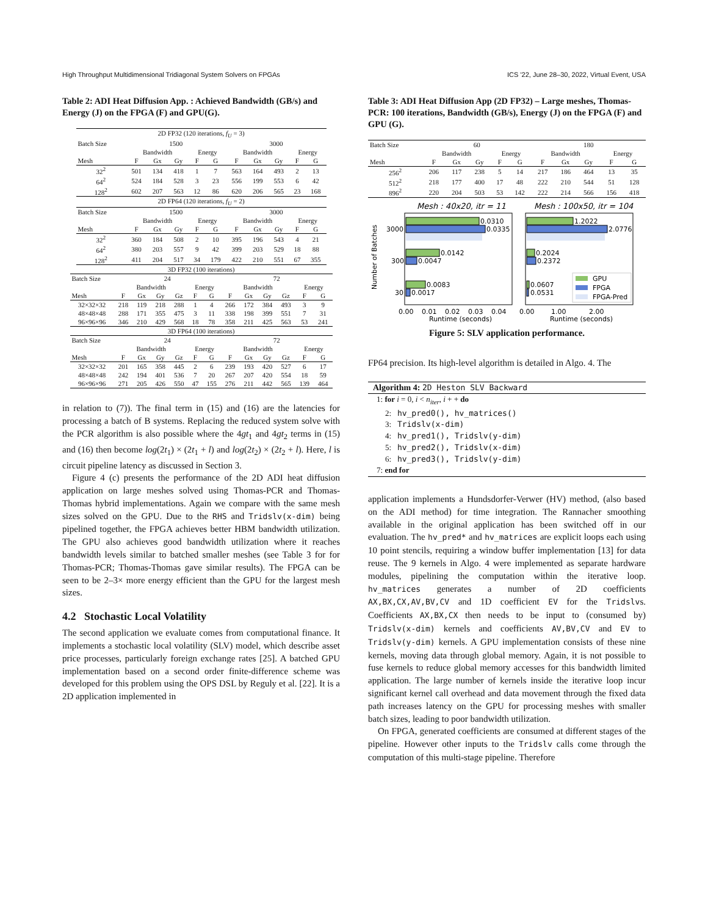High Throughput Multidimensional Tridiagonal System Solvers on FPGAs ICS '22, June 28–30, 2022, Virtual Event, USA
Table 2: ADI Heat Diffusion App. : Achieved Bandwidth (GB/s) and Energy (J) on the FPGA (F) and GPU(G).
| 2D FP32 (120 iterations, f<sub>U</sub> = 3) | | | | | | | | | | |
| Batch Size | 1500 | | | | | 3000 | | | | |
| | Bandwidth | | | Energy | | Bandwidth | | | Energy | |
| Mesh | F | Gx | Gy | F | G | F | Gx | Gy | F | G |
| 32<sup>2</sup> | 501 | 134 | 418 | 1 | 7 | 563 | 164 | 493 | 2 | 13 |
| 64<sup>2</sup> | 524 | 184 | 528 | 3 | 23 | 556 | 199 | 553 | 6 | 42 |
| 128<sup>2</sup> | 602 | 207 | 563 | 12 | 86 | 620 | 206 | 565 | 23 | 168 |
| 2D FP64 (120 iterations, f<sub>U</sub> = 2) | | | | | | | | | | |
| Batch Size | 1500 | | | | | 3000 | | | | |
| | Bandwidth | | | Energy | | Bandwidth | | | Energy | |
| Mesh | F | Gx | Gy | F | G | F | Gx | Gy | F | G |
| 32<sup>2</sup> | 360 | 184 | 508 | 2 | 10 | 395 | 196 | 543 | 4 | 21 |
| 64<sup>2</sup> | 380 | 203 | 557 | 9 | 42 | 399 | 203 | 529 | 18 | 88 |
| 128<sup>2</sup> | 411 | 204 | 517 | 34 | 179 | 422 | 210 | 551 | 67 | 355 |
| 3D FP32 (100 iterations) | | | | | | | | | | | | |
| Batch Size | 24 | | | | | | 72 | | | | | |
| | Bandwidth | | | | Energy | | Bandwidth | | | | Energy | |
| Mesh | F | Gx | Gy | Gz | F | G | F | Gx | Gy | Gz | F | G |
| 32×32×32 | 218 | 119 | 218 | 288 | 1 | 4 | 266 | 172 | 384 | 493 | 3 | 9 |
| 48×48×48 | 288 | 171 | 355 | 475 | 3 | 11 | 338 | 198 | 399 | 551 | 7 | 31 |
| 96×96×96 | 346 | 210 | 429 | 568 | 18 | 78 | 358 | 211 | 425 | 563 | 53 | 241 |
| 3D FP64 (100 iterations) | | | | | | | | | | | | |
| Batch Size | 24 | | | | | | 72 | | | | | |
| | Bandwidth | | | | Energy | | Bandwidth | | | | Energy | |
| Mesh | F | Gx | Gy | Gz | F | G | F | Gx | Gy | Gz | F | G |
| 32×32×32 | 201 | 165 | 358 | 445 | 2 | 6 | 239 | 193 | 420 | 527 | 6 | 17 |
| 48×48×48 | 242 | 194 | 401 | 536 | 7 | 20 | 267 | 207 | 420 | 554 | 18 | 59 |
| 96×96×96 | 271 | 205 | 426 | 550 | 47 | 155 | 276 | 211 | 442 | 565 | 139 | 464 |
in relation to (7)). The final term in (15) and (16) are the latencies for processing a batch of B systems. Replacing the reduced system solve with the PCR algorithm is also possible where the 4gt<sub>1</sub> and 4gt<sub>2</sub> terms in (15) and (16) then become log(2t<sub>1</sub>) × (2t<sub>1</sub> + l) and log(2t<sub>2</sub>) × (2t<sub>2</sub> + l). Here, l is circuit pipeline latency as discussed in Section 3.
Figure 4 (c) presents the performance of the 2D ADI heat diffusion application on large meshes solved using Thomas-PCR and Thomas-Thomas hybrid implementations. Again we compare with the same mesh sizes solved on the GPU. Due to the RHS and Tridslv(x-dim) being pipelined together, the FPGA achieves better HBM bandwidth utilization. The GPU also achieves good bandwidth utilization where it reaches bandwidth levels similar to batched smaller meshes (see Table 3 for for Thomas-PCR; Thomas-Thomas gave similar results). The FPGA can be seen to be 2–3× more energy efficient than the GPU for the largest mesh sizes.
4.2 Stochastic Local Volatility
The second application we evaluate comes from computational finance. It implements a stochastic local volatility (SLV) model, which describe asset price processes, particularly foreign exchange rates [25]. A batched GPU implementation based on a second order finite-difference scheme was developed for this problem using the OPS DSL by Reguly et al. [22]. It is a 2D application implemented in
Table 3: ADI Heat Diffusion App (2D FP32) – Large meshes, Thomas-PCR: 100 iterations, Bandwidth (GB/s), Energy (J) on the FPGA (F) and GPU (G).
| Batch Size | 60 | | | | | 180 | | | | |
| | Bandwidth | | | Energy | | Bandwidth | | | Energy | |
| Mesh | F | Gx | Gy | F | G | F | Gx | Gy | F | G |
| 256<sup>2</sup> | 206 | 117 | 238 | 5 | 14 | 217 | 186 | 464 | 13 | 35 |
| 512<sup>2</sup> | 218 | 177 | 400 | 17 | 48 | 222 | 210 | 544 | 51 | 128 |
| 896<sup>2</sup> | 220 | 204 | 503 | 53 | 142 | 222 | 214 | 566 | 156 | 418 |
Mesh : 40x20, itr = 11
Mesh : 100x50, itr = 104
0.0310
0.0335
0.0142
0.0047
0.0083
0.0017
1.2022
2.0776
0.2024
0.2372
0.0607
0.0531
GPU
FPGA
FPGA-Pred
3000
300
30
Number of Batches
0.00
0.01
0.02
0.03
0.04
0.00
1.00
2.00
Runtime (seconds)
Runtime (seconds)
Figure 5: SLV application performance.
FP64 precision. Its high-level algorithm is detailed in Algo. 4. The
Algorithm 4: 2D Heston SLV Backward
1: for i = 0, i < n<sub>iter</sub>, i + + do
2: hv_pred0(), hv_matrices()
3: Tridslv(x-dim)
4: hv_pred1(), Tridslv(y-dim)
5: hv_pred2(), Tridslv(x-dim)
6: hv_pred3(), Tridslv(y-dim)
7: end for
application implements a Hundsdorfer-Verwer (HV) method, (also based on the ADI method) for time integration. The Rannacher smoothing available in the original application has been switched off in our evaluation. The hv_pred* and hv_matrices are explicit loops each using 10 point stencils, requiring a window buffer implementation [13] for data reuse. The 9 kernels in Algo. 4 were implemented as separate hardware modules, pipelining the computation within the iterative loop. hv_matrices generates a number of 2D coefficients AX,BX,CX,AV,BV,CV and 1D coefficient EV for the Tridslvs. Coefficients AX,BX,CX then needs to be input to (consumed by) Tridslv(x-dim) kernels and coefficients AV,BV,CV and EV to Tridslv(y-dim) kernels. A GPU implementation consists of these nine kernels, moving data through global memory. Again, it is not possible to fuse kernels to reduce global memory accesses for this bandwidth limited application. The large number of kernels inside the iterative loop incur significant kernel call overhead and data movement through the fixed data path increases latency on the GPU for processing meshes with smaller batch sizes, leading to poor bandwidth utilization.
On FPGA, generated coefficients are consumed at different stages of the pipeline. However other inputs to the Tridslv calls come through the computation of this multi-stage pipeline. Therefore